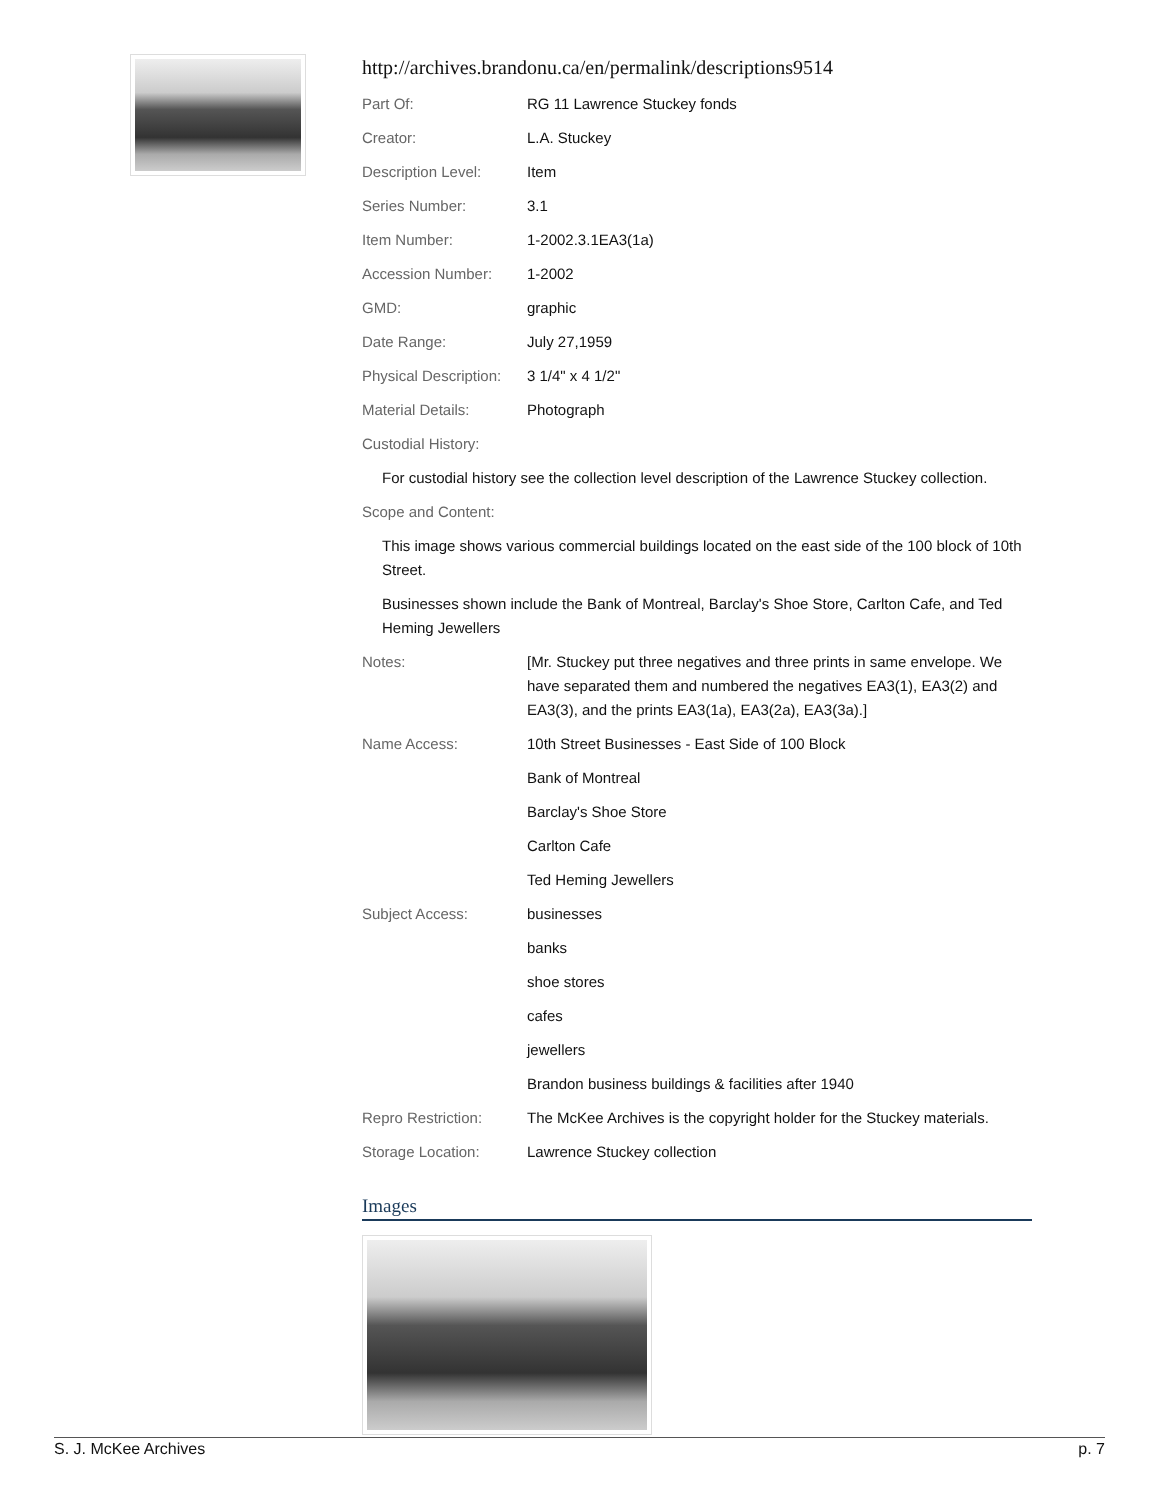http://archives.brandonu.ca/en/permalink/descriptions9514
| Part Of: | RG 11 Lawrence Stuckey fonds |
| Creator: | L.A. Stuckey |
| Description Level: | Item |
| Series Number: | 3.1 |
| Item Number: | 1-2002.3.1EA3(1a) |
| Accession Number: | 1-2002 |
| GMD: | graphic |
| Date Range: | July 27,1959 |
| Physical Description: | 3 1/4" x 4 1/2" |
| Material Details: | Photograph |
| Custodial History: | |
| For custodial history see the collection level description of the Lawrence Stuckey collection. | |
| Scope and Content: | |
| This image shows various commercial buildings located on the east side of the 100 block of 10th Street. | |
| Businesses shown include the Bank of Montreal, Barclay's Shoe Store, Carlton Cafe, and Ted Heming Jewellers | |
| Notes: | [Mr. Stuckey put three negatives and three prints in same envelope. We have separated them and numbered the negatives EA3(1), EA3(2) and EA3(3), and the prints EA3(1a), EA3(2a), EA3(3a).] |
| Name Access: | 10th Street Businesses - East Side of 100 Block |
| | Bank of Montreal |
| | Barclay's Shoe Store |
| | Carlton Cafe |
| | Ted Heming Jewellers |
| Subject Access: | businesses |
| | banks |
| | shoe stores |
| | cafes |
| | jewellers |
| | Brandon business buildings & facilities after 1940 |
| Repro Restriction: | The McKee Archives is the copyright holder for the Stuckey materials. |
| Storage Location: | Lawrence Stuckey collection |
Images
S. J. McKee Archives p. 7